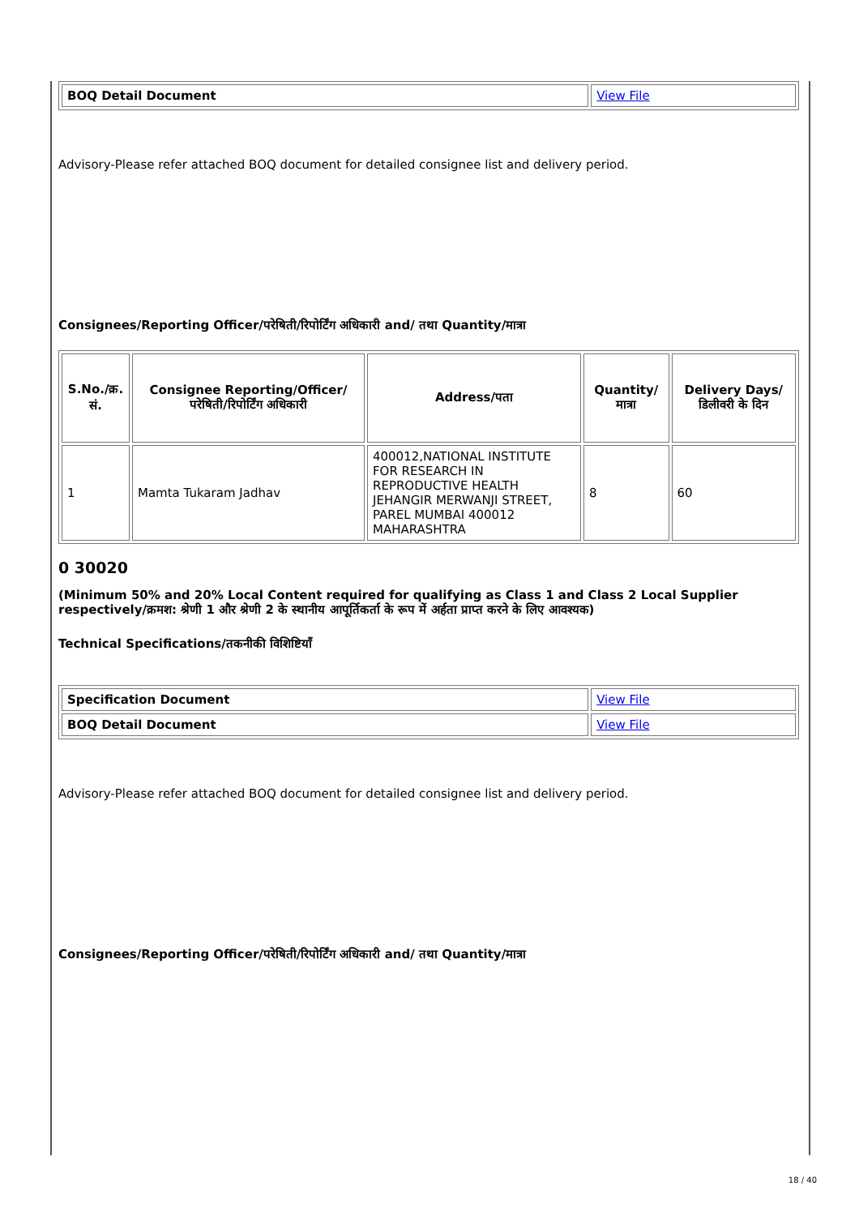| BOQ Detail Document | View File |
Advisory-Please refer attached BOQ document for detailed consignee list and delivery period.
Consignees/Reporting Officer/परेषिती/रिपोर्टिंग अधिकारी and/ तथा Quantity/मात्रा
| S.No./क्र. सं. | Consignee Reporting/Officer/ परेषिती/रिपोर्टिंग अधिकारी | Address/पता | Quantity/मात्रा | Delivery Days/डिलीवरी के दिन |
| --- | --- | --- | --- | --- |
| 1 | Mamta Tukaram Jadhav | 400012,NATIONAL INSTITUTE FOR RESEARCH IN REPRODUCTIVE HEALTH JEHANGIR MERWANJI STREET, PAREL MUMBAI 400012 MAHARASHTRA | 8 | 60 |
0 30020
(Minimum 50% and 20% Local Content required for qualifying as Class 1 and Class 2 Local Supplier respectively/क्रमश: श्रेणी 1 और श्रेणी 2 के स्थानीय आपूर्तिकर्ता के रूप में अर्हता प्राप्त करने के लिए आवश्यक)
Technical Specifications/तकनीकी विशिष्टियाँ
| Specification Document | View File |
| BOQ Detail Document | View File |
Advisory-Please refer attached BOQ document for detailed consignee list and delivery period.
Consignees/Reporting Officer/परेषिती/रिपोर्टिंग अधिकारी and/ तथा Quantity/मात्रा
18 / 40